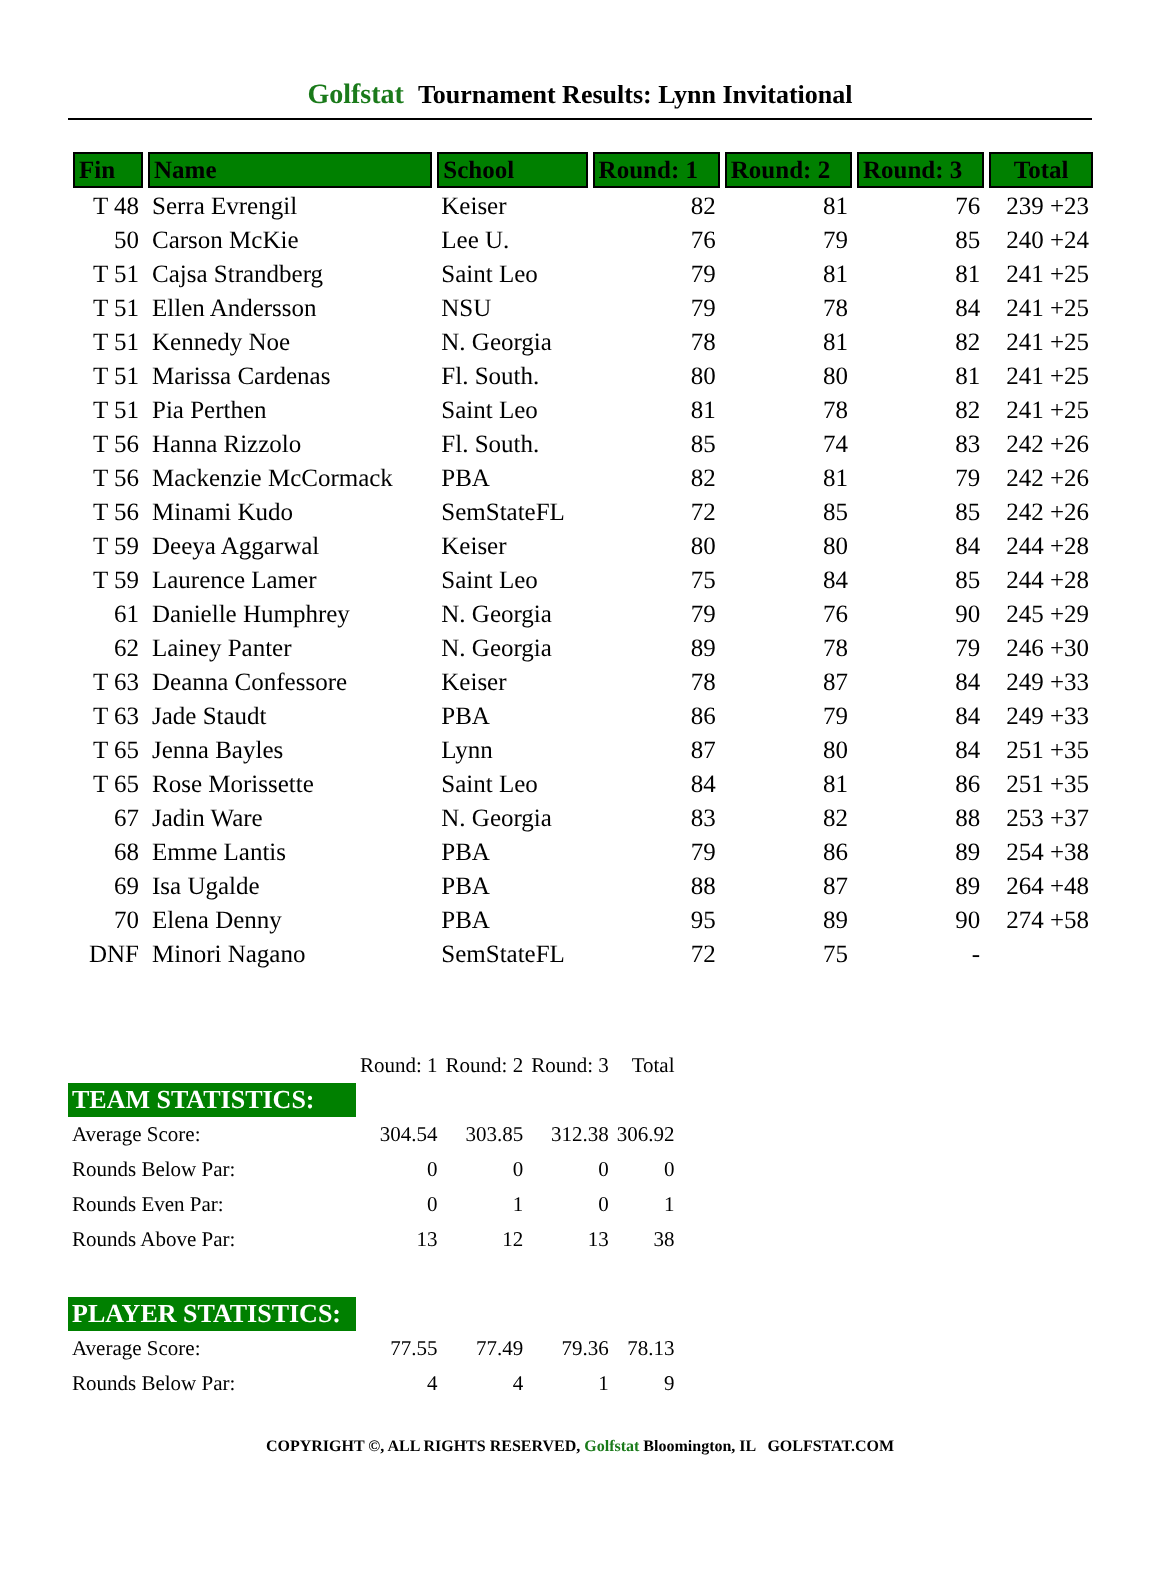Golfstat Tournament Results: Lynn Invitational
| Fin | Name | School | Round: 1 | Round: 2 | Round: 3 | Total |
| --- | --- | --- | --- | --- | --- | --- |
| T 48 | Serra Evrengil | Keiser | 82 | 81 | 76 | 239 +23 |
| 50 | Carson McKie | Lee U. | 76 | 79 | 85 | 240 +24 |
| T 51 | Cajsa Strandberg | Saint Leo | 79 | 81 | 81 | 241 +25 |
| T 51 | Ellen Andersson | NSU | 79 | 78 | 84 | 241 +25 |
| T 51 | Kennedy Noe | N. Georgia | 78 | 81 | 82 | 241 +25 |
| T 51 | Marissa Cardenas | Fl. South. | 80 | 80 | 81 | 241 +25 |
| T 51 | Pia Perthen | Saint Leo | 81 | 78 | 82 | 241 +25 |
| T 56 | Hanna Rizzolo | Fl. South. | 85 | 74 | 83 | 242 +26 |
| T 56 | Mackenzie McCormack | PBA | 82 | 81 | 79 | 242 +26 |
| T 56 | Minami Kudo | SemStateFL | 72 | 85 | 85 | 242 +26 |
| T 59 | Deeya Aggarwal | Keiser | 80 | 80 | 84 | 244 +28 |
| T 59 | Laurence Lamer | Saint Leo | 75 | 84 | 85 | 244 +28 |
| 61 | Danielle Humphrey | N. Georgia | 79 | 76 | 90 | 245 +29 |
| 62 | Lainey Panter | N. Georgia | 89 | 78 | 79 | 246 +30 |
| T 63 | Deanna Confessore | Keiser | 78 | 87 | 84 | 249 +33 |
| T 63 | Jade Staudt | PBA | 86 | 79 | 84 | 249 +33 |
| T 65 | Jenna Bayles | Lynn | 87 | 80 | 84 | 251 +35 |
| T 65 | Rose Morissette | Saint Leo | 84 | 81 | 86 | 251 +35 |
| 67 | Jadin Ware | N. Georgia | 83 | 82 | 88 | 253 +37 |
| 68 | Emme Lantis | PBA | 79 | 86 | 89 | 254 +38 |
| 69 | Isa Ugalde | PBA | 88 | 87 | 89 | 264 +48 |
| 70 | Elena Denny | PBA | 95 | 89 | 90 | 274 +58 |
| DNF | Minori Nagano | SemStateFL | 72 | 75 | - | |
| | Round: 1 | Round: 2 | Round: 3 | Total |
| TEAM STATISTICS: | | | | |
| Average Score: | 304.54 | 303.85 | 312.38 | 306.92 |
| Rounds Below Par: | 0 | 0 | 0 | 0 |
| Rounds Even Par: | 0 | 1 | 0 | 1 |
| Rounds Above Par: | 13 | 12 | 13 | 38 |
| PLAYER STATISTICS: | | | | |
| Average Score: | 77.55 | 77.49 | 79.36 | 78.13 |
| Rounds Below Par: | 4 | 4 | 1 | 9 |
COPYRIGHT ©, ALL RIGHTS RESERVED, Golfstat Bloomington, IL GOLFSTAT.COM